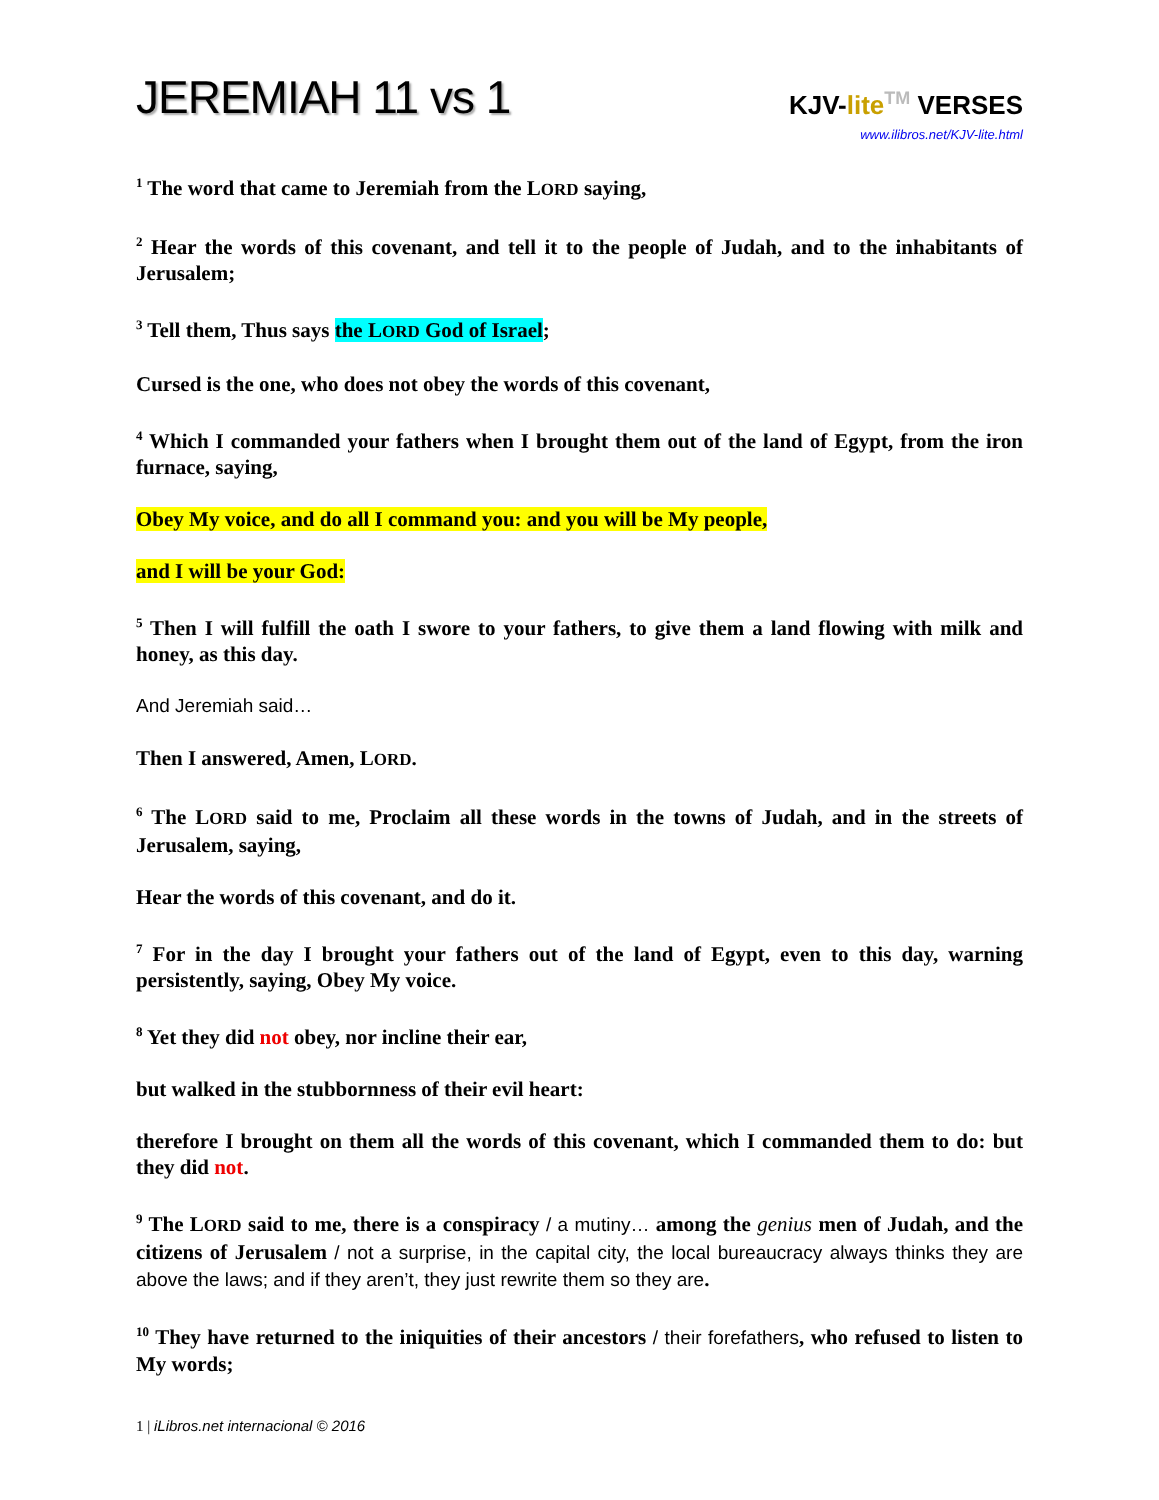JEREMIAH 11 vs 1
KJV-lite TM VERSES
www.ilibros.net/KJV-lite.html
<sup>1</sup> The word that came to Jeremiah from the LORD saying,
<sup>2</sup> Hear the words of this covenant, and tell it to the people of Judah, and to the inhabitants of Jerusalem;
<sup>3</sup> Tell them, Thus says the LORD God of Israel;
Cursed is the one, who does not obey the words of this covenant,
<sup>4</sup> Which I commanded your fathers when I brought them out of the land of Egypt, from the iron furnace, saying,
Obey My voice, and do all I command you: and you will be My people,
and I will be your God:
<sup>5</sup> Then I will fulfill the oath I swore to your fathers, to give them a land flowing with milk and honey, as this day.
And Jeremiah said…
Then I answered, Amen, LORD.
<sup>6</sup> The LORD said to me, Proclaim all these words in the towns of Judah, and in the streets of Jerusalem, saying,
Hear the words of this covenant, and do it.
<sup>7</sup> For in the day I brought your fathers out of the land of Egypt, even to this day, warning persistently, saying, Obey My voice.
<sup>8</sup> Yet they did not obey, nor incline their ear,
but walked in the stubbornness of their evil heart:
therefore I brought on them all the words of this covenant, which I commanded them to do: but they did not.
<sup>9</sup> The LORD said to me, there is a conspiracy / a mutiny… among the genius men of Judah, and the citizens of Jerusalem / not a surprise, in the capital city, the local bureaucracy always thinks they are above the laws; and if they aren’t, they just rewrite them so they are.
<sup>10</sup> They have returned to the iniquities of their ancestors / their forefathers, who refused to listen to My words;
1 | iLibros.net internacional © 2016